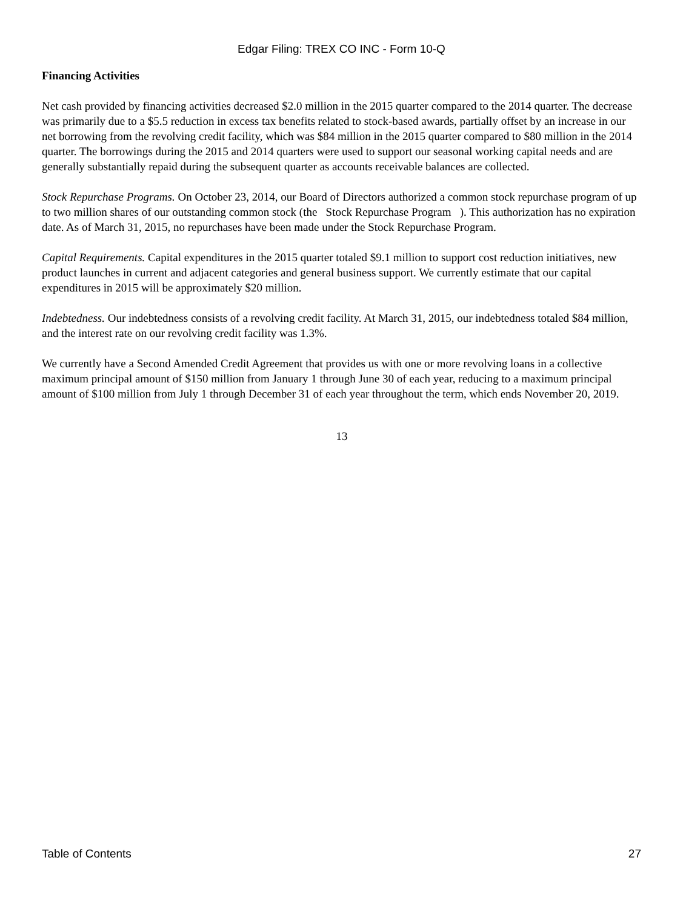Edgar Filing: TREX CO INC - Form 10-Q
Financing Activities
Net cash provided by financing activities decreased $2.0 million in the 2015 quarter compared to the 2014 quarter. The decrease was primarily due to a $5.5 reduction in excess tax benefits related to stock-based awards, partially offset by an increase in our net borrowing from the revolving credit facility, which was $84 million in the 2015 quarter compared to $80 million in the 2014 quarter. The borrowings during the 2015 and 2014 quarters were used to support our seasonal working capital needs and are generally substantially repaid during the subsequent quarter as accounts receivable balances are collected.
Stock Repurchase Programs. On October 23, 2014, our Board of Directors authorized a common stock repurchase program of up to two million shares of our outstanding common stock (the Stock Repurchase Program ). This authorization has no expiration date. As of March 31, 2015, no repurchases have been made under the Stock Repurchase Program.
Capital Requirements. Capital expenditures in the 2015 quarter totaled $9.1 million to support cost reduction initiatives, new product launches in current and adjacent categories and general business support. We currently estimate that our capital expenditures in 2015 will be approximately $20 million.
Indebtedness. Our indebtedness consists of a revolving credit facility. At March 31, 2015, our indebtedness totaled $84 million, and the interest rate on our revolving credit facility was 1.3%.
We currently have a Second Amended Credit Agreement that provides us with one or more revolving loans in a collective maximum principal amount of $150 million from January 1 through June 30 of each year, reducing to a maximum principal amount of $100 million from July 1 through December 31 of each year throughout the term, which ends November 20, 2019.
13
Table of Contents 27